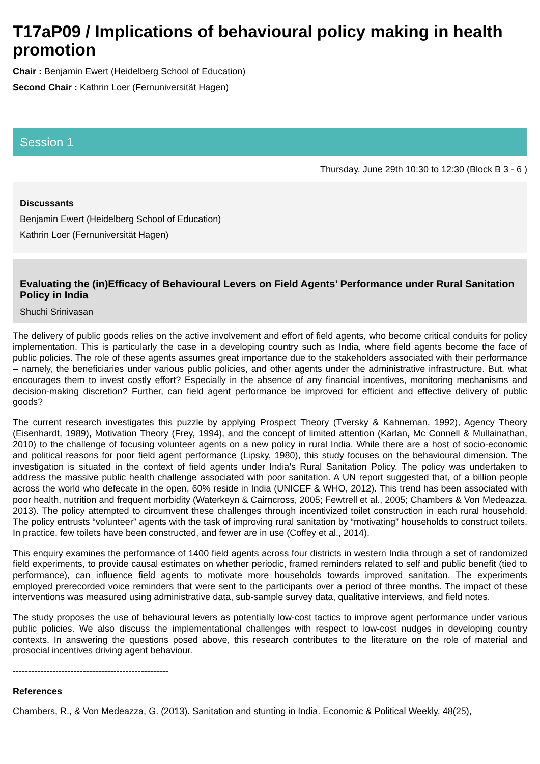T17aP09 / Implications of behavioural policy making in health promotion
Chair : Benjamin Ewert (Heidelberg School of Education)
Second Chair : Kathrin Loer (Fernuniversität Hagen)
Session 1
Thursday, June 29th 10:30 to 12:30 (Block B 3 - 6 )
Discussants
Benjamin Ewert (Heidelberg School of Education)
Kathrin Loer (Fernuniversität Hagen)
Evaluating the (in)Efficacy of Behavioural Levers on Field Agents’ Performance under Rural Sanitation Policy in India
Shuchi Srinivasan
The delivery of public goods relies on the active involvement and effort of field agents, who become critical conduits for policy implementation. This is particularly the case in a developing country such as India, where field agents become the face of public policies. The role of these agents assumes great importance due to the stakeholders associated with their performance – namely, the beneficiaries under various public policies, and other agents under the administrative infrastructure. But, what encourages them to invest costly effort? Especially in the absence of any financial incentives, monitoring mechanisms and decision-making discretion? Further, can field agent performance be improved for efficient and effective delivery of public goods?
The current research investigates this puzzle by applying Prospect Theory (Tversky & Kahneman, 1992), Agency Theory (Eisenhardt, 1989), Motivation Theory (Frey, 1994), and the concept of limited attention (Karlan, Mc Connell & Mullainathan, 2010) to the challenge of focusing volunteer agents on a new policy in rural India. While there are a host of socio-economic and political reasons for poor field agent performance (Lipsky, 1980), this study focuses on the behavioural dimension. The investigation is situated in the context of field agents under India’s Rural Sanitation Policy. The policy was undertaken to address the massive public health challenge associated with poor sanitation. A UN report suggested that, of a billion people across the world who defecate in the open, 60% reside in India (UNICEF & WHO, 2012). This trend has been associated with poor health, nutrition and frequent morbidity (Waterkeyn & Cairncross, 2005; Fewtrell et al., 2005; Chambers & Von Medeazza, 2013). The policy attempted to circumvent these challenges through incentivized toilet construction in each rural household. The policy entrusts “volunteer” agents with the task of improving rural sanitation by “motivating” households to construct toilets. In practice, few toilets have been constructed, and fewer are in use (Coffey et al., 2014).
This enquiry examines the performance of 1400 field agents across four districts in western India through a set of randomized field experiments, to provide causal estimates on whether periodic, framed reminders related to self and public benefit (tied to performance), can influence field agents to motivate more households towards improved sanitation. The experiments employed prerecorded voice reminders that were sent to the participants over a period of three months. The impact of these interventions was measured using administrative data, sub-sample survey data, qualitative interviews, and field notes.
The study proposes the use of behavioural levers as potentially low-cost tactics to improve agent performance under various public policies. We also discuss the implementational challenges with respect to low-cost nudges in developing country contexts. In answering the questions posed above, this research contributes to the literature on the role of material and prosocial incentives driving agent behaviour.
---------------------------------------------------
References
Chambers, R., & Von Medeazza, G. (2013). Sanitation and stunting in India. Economic & Political Weekly, 48(25),